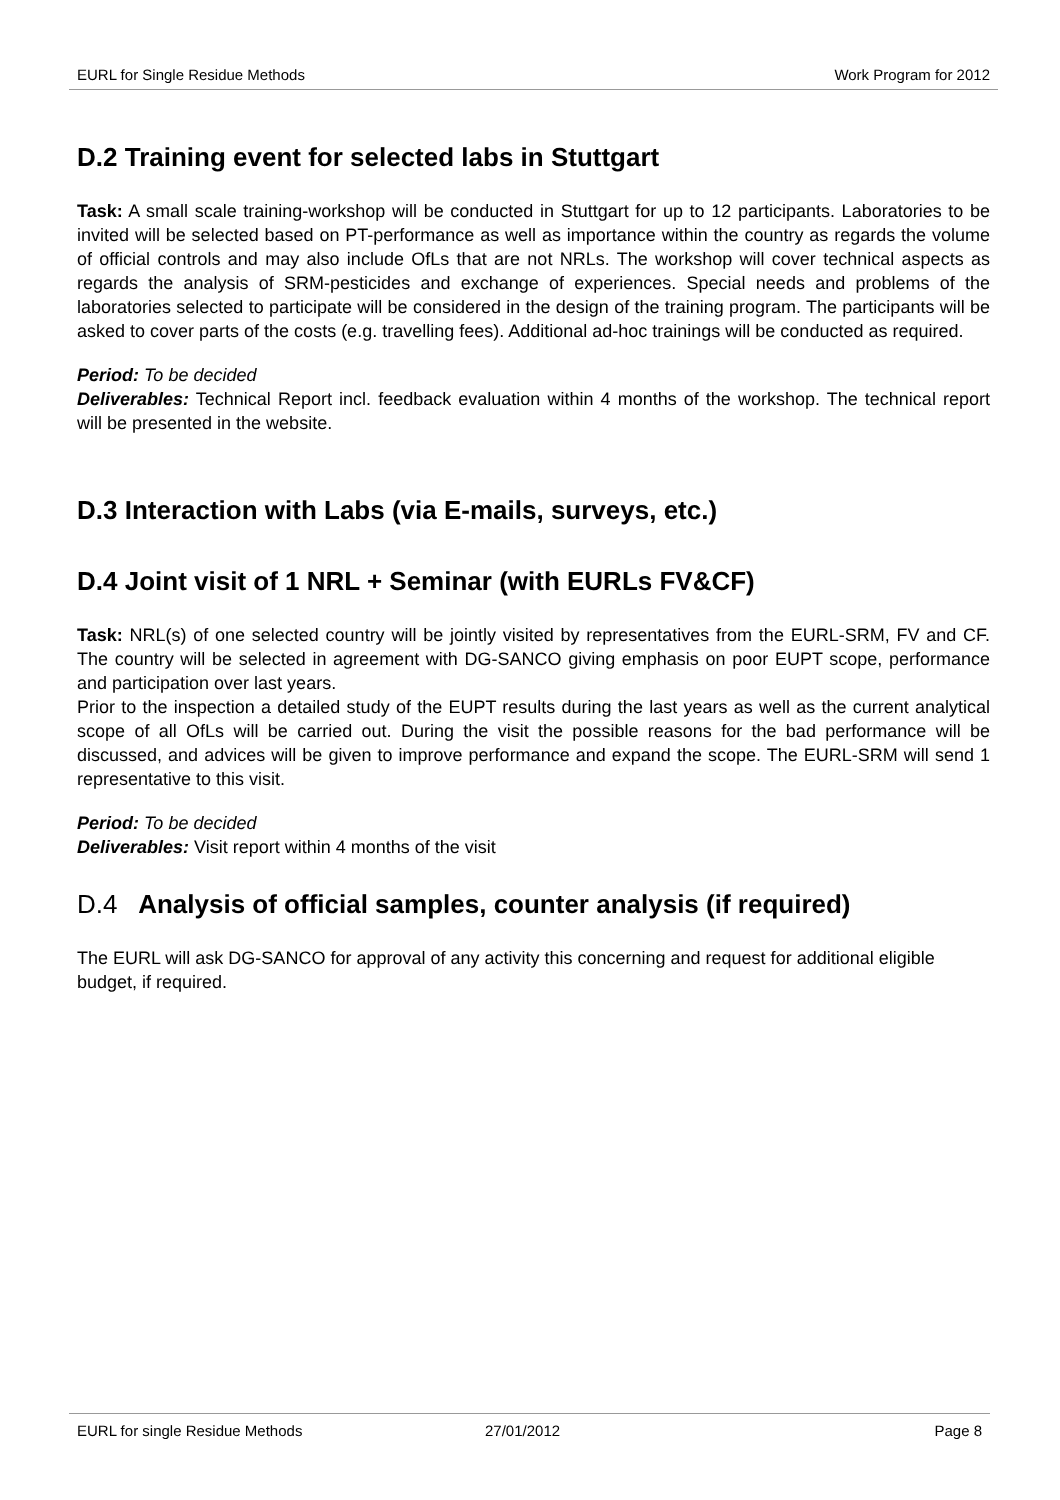EURL for Single Residue Methods Work Program for 2012
D.2 Training event for selected labs in Stuttgart
Task: A small scale training-workshop will be conducted in Stuttgart for up to 12 participants. Laboratories to be invited will be selected based on PT-performance as well as importance within the country as regards the volume of official controls and may also include OfLs that are not NRLs. The workshop will cover technical aspects as regards the analysis of SRM-pesticides and exchange of experiences. Special needs and problems of the laboratories selected to participate will be considered in the design of the training program. The participants will be asked to cover parts of the costs (e.g. travelling fees). Additional ad-hoc trainings will be conducted as required.
Period: To be decided
Deliverables: Technical Report incl. feedback evaluation within 4 months of the workshop. The technical report will be presented in the website.
D.3 Interaction with Labs (via E-mails, surveys, etc.)
D.4 Joint visit of 1 NRL + Seminar (with EURLs FV&CF)
Task: NRL(s) of one selected country will be jointly visited by representatives from the EURL-SRM, FV and CF. The country will be selected in agreement with DG-SANCO giving emphasis on poor EUPT scope, performance and participation over last years.
Prior to the inspection a detailed study of the EUPT results during the last years as well as the current analytical scope of all OfLs will be carried out. During the visit the possible reasons for the bad performance will be discussed, and advices will be given to improve performance and expand the scope. The EURL-SRM will send 1 representative to this visit.
Period: To be decided
Deliverables: Visit report within 4 months of the visit
D.4 Analysis of official samples, counter analysis (if required)
The EURL will ask DG-SANCO for approval of any activity this concerning and request for additional eligible budget, if required.
EURL for single Residue Methods 27/01/2012 Page 8